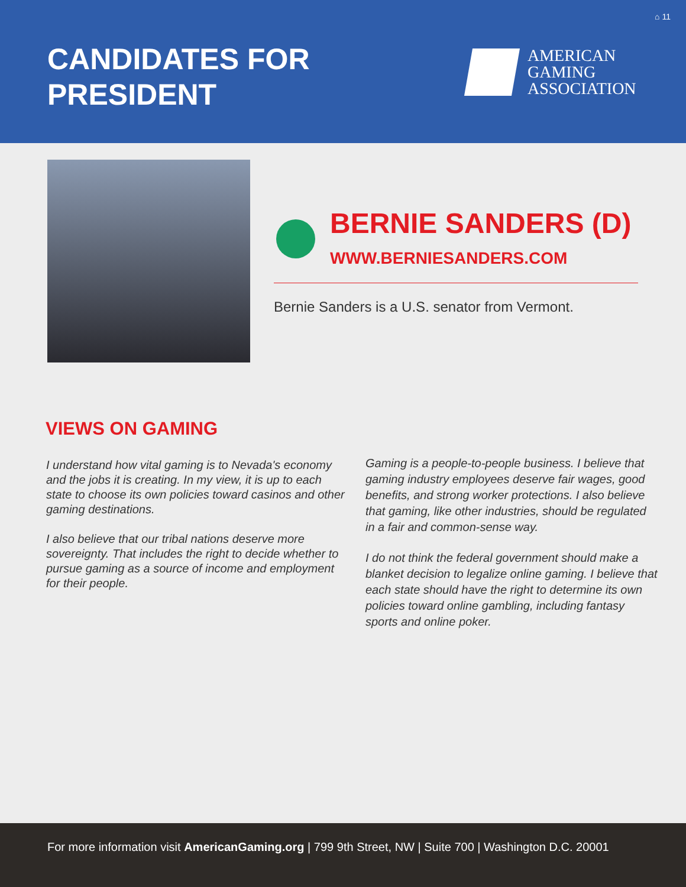⌂ 11
CANDIDATES FOR
PRESIDENT
AMERICAN
GAMING
ASSOCIATION
BERNIE SANDERS (D)
WWW.BERNIESANDERS.COM
Bernie Sanders is a U.S. senator from Vermont.
VIEWS ON GAMING
I understand how vital gaming is to Nevada's economy and the jobs it is creating. In my view, it is up to each state to choose its own policies toward casinos and other gaming destinations.
I also believe that our tribal nations deserve more sovereignty. That includes the right to decide whether to pursue gaming as a source of income and employment for their people.
Gaming is a people-to-people business. I believe that gaming industry employees deserve fair wages, good benefits, and strong worker protections. I also believe that gaming, like other industries, should be regulated in a fair and common-sense way.
I do not think the federal government should make a blanket decision to legalize online gaming. I believe that each state should have the right to determine its own policies toward online gambling, including fantasy sports and online poker.
For more information visit AmericanGaming.org | 799 9th Street, NW | Suite 700 | Washington D.C. 20001